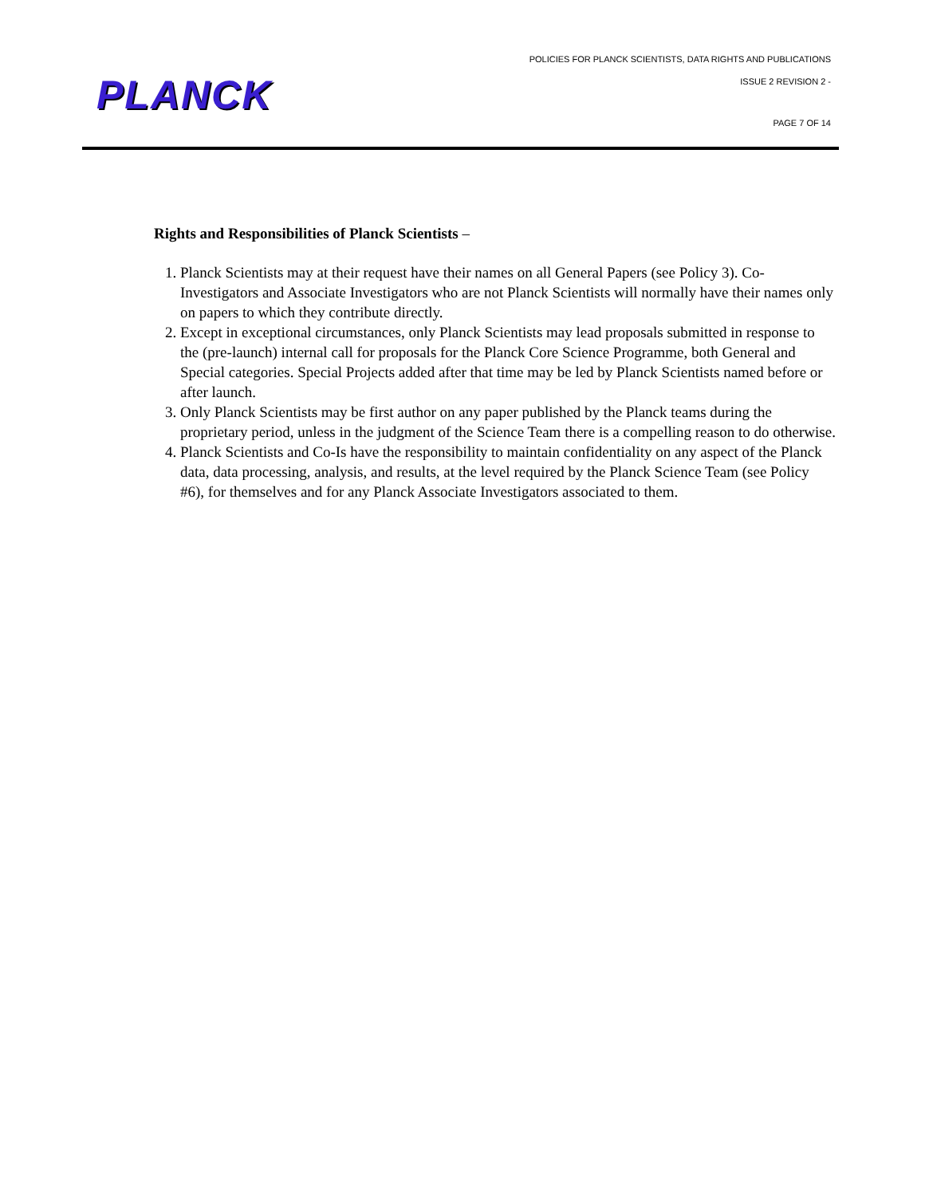PLANCK
POLICIES FOR PLANCK SCIENTISTS, DATA RIGHTS AND PUBLICATIONS
ISSUE 2 REVISION 2 -
PAGE 7 OF 14
Rights and Responsibilities of Planck Scientists –
1. Planck Scientists may at their request have their names on all General Papers (see Policy 3). Co-Investigators and Associate Investigators who are not Planck Scientists will normally have their names only on papers to which they contribute directly.
2. Except in exceptional circumstances, only Planck Scientists may lead proposals submitted in response to the (pre-launch) internal call for proposals for the Planck Core Science Programme, both General and Special categories. Special Projects added after that time may be led by Planck Scientists named before or after launch.
3. Only Planck Scientists may be first author on any paper published by the Planck teams during the proprietary period, unless in the judgment of the Science Team there is a compelling reason to do otherwise.
4. Planck Scientists and Co-Is have the responsibility to maintain confidentiality on any aspect of the Planck data, data processing, analysis, and results, at the level required by the Planck Science Team (see Policy #6), for themselves and for any Planck Associate Investigators associated to them.